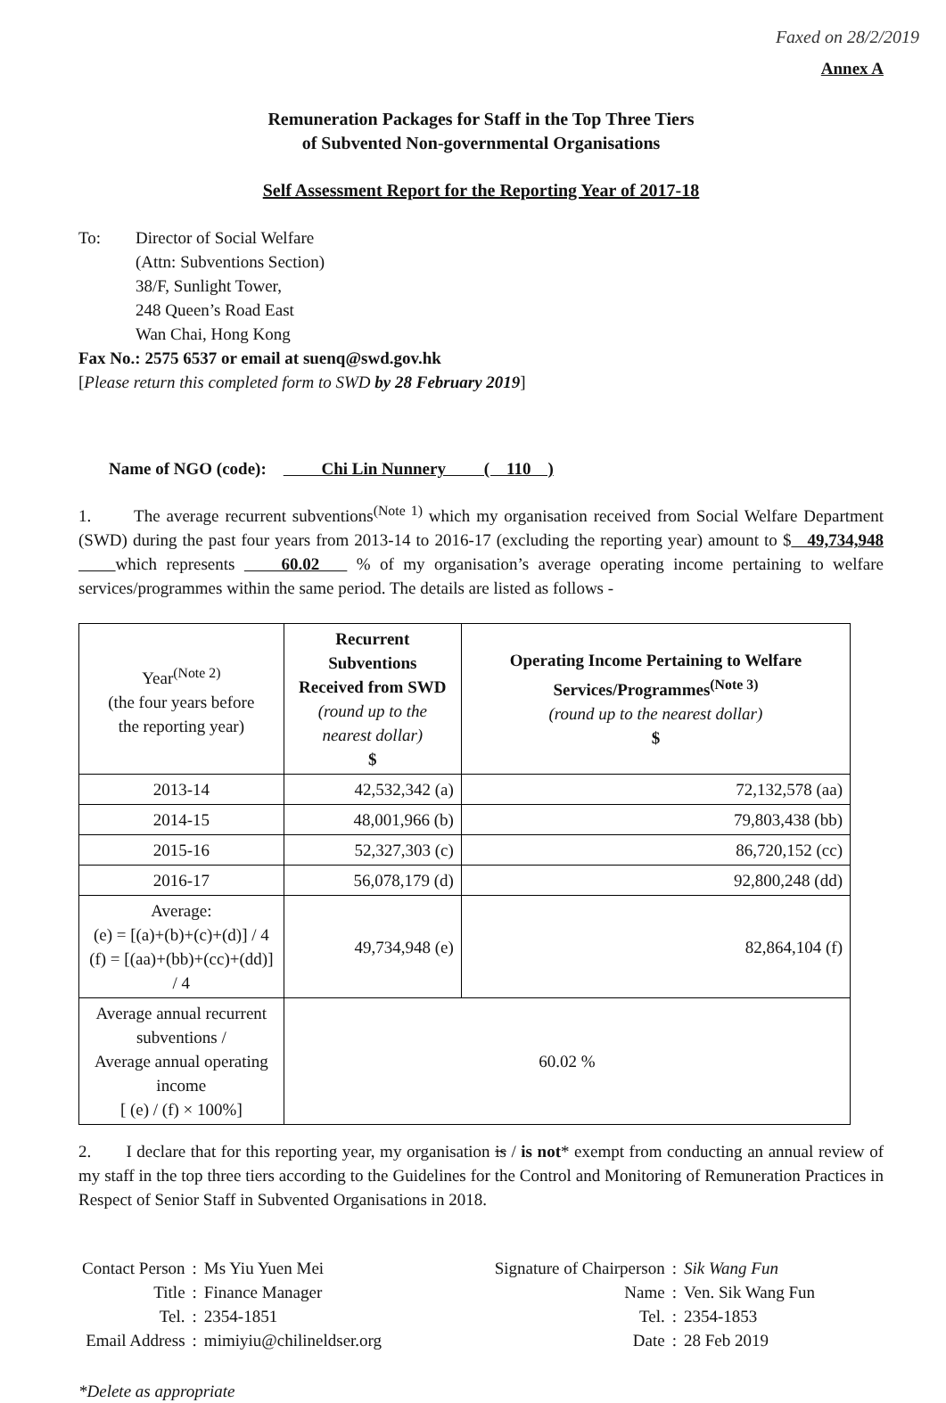Faxed on 28/2/2019
Annex A
Remuneration Packages for Staff in the Top Three Tiers
of Subvented Non-governmental Organisations
Self Assessment Report for the Reporting Year of 2017-18
To: Director of Social Welfare
(Attn: Subventions Section)
38/F, Sunlight Tower,
248 Queen’s Road East
Wan Chai, Hong Kong
Fax No.: 2575 6537 or email at suenq@swd.gov.hk
[Please return this completed form to SWD by 28 February 2019]
Name of NGO (code): Chi Lin Nunnery ( 110 )
1. The average recurrent subventions<sup>(Note 1)</sup> which my organisation received from Social Welfare Department (SWD) during the past four years from 2013-14 to 2016-17 (excluding the reporting year) amount to $ 49,734,948 which represents 60.02 % of my organisation’s average operating income pertaining to welfare services/programmes within the same period. The details are listed as follows -
| Year<sup>(Note 2)</sup> (the four years before the reporting year) | Recurrent Subventions Received from SWD (round up to the nearest dollar) $ | Operating Income Pertaining to Welfare Services/Programmes<sup>(Note 3)</sup> (round up to the nearest dollar) $ |
| --- | --- | --- |
| 2013-14 | 42,532,342 (a) | 72,132,578 (aa) |
| 2014-15 | 48,001,966 (b) | 79,803,438 (bb) |
| 2015-16 | 52,327,303 (c) | 86,720,152 (cc) |
| 2016-17 | 56,078,179 (d) | 92,800,248 (dd) |
| Average: (e) = [(a)+(b)+(c)+(d)] / 4 (f) = [(aa)+(bb)+(cc)+(dd)] / 4 | 49,734,948 (e) | 82,864,104 (f) |
| Average annual recurrent subventions / Average annual operating income [ (e) / (f) × 100%] | 60.02 % | |
2. I declare that for this reporting year, my organisation is / is not* exempt from conducting an annual review of my staff in the top three tiers according to the Guidelines for the Control and Monitoring of Remuneration Practices in Respect of Senior Staff in Subvented Organisations in 2018.
| Contact Person | : | Ms Yiu Yuen Mei |
| Title | : | Finance Manager |
| Tel. | : | 2354-1851 |
| Email Address | : | mimiyiu@chilineldser.org |
| Signature of Chairperson | : | Sik Wang Fun |
| Name | : | Ven. Sik Wang Fun |
| Tel. | : | 2354-1853 |
| Date | : | 28 Feb 2019 |
*Delete as appropriate